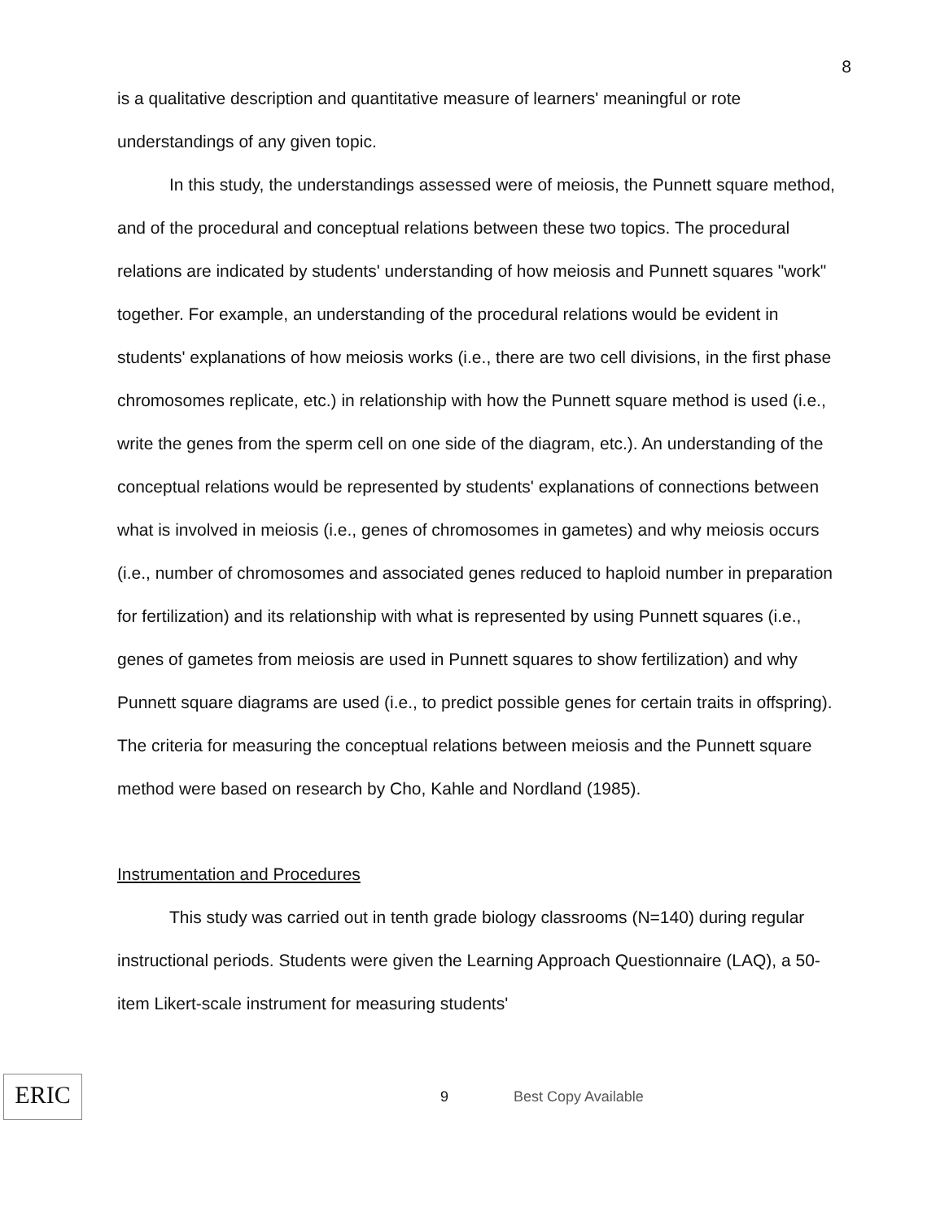8
is a qualitative description and quantitative measure of learners' meaningful or rote understandings of any given topic.
In this study, the understandings assessed were of meiosis, the Punnett square method, and of the procedural and conceptual relations between these two topics. The procedural relations are indicated by students' understanding of how meiosis and Punnett squares "work" together. For example, an understanding of the procedural relations would be evident in students' explanations of how meiosis works (i.e., there are two cell divisions, in the first phase chromosomes replicate, etc.) in relationship with how the Punnett square method is used (i.e., write the genes from the sperm cell on one side of the diagram, etc.). An understanding of the conceptual relations would be represented by students' explanations of connections between what is involved in meiosis (i.e., genes of chromosomes in gametes) and why meiosis occurs (i.e., number of chromosomes and associated genes reduced to haploid number in preparation for fertilization) and its relationship with what is represented by using Punnett squares (i.e., genes of gametes from meiosis are used in Punnett squares to show fertilization) and why Punnett square diagrams are used (i.e., to predict possible genes for certain traits in offspring). The criteria for measuring the conceptual relations between meiosis and the Punnett square method were based on research by Cho, Kahle and Nordland (1985).
Instrumentation and Procedures
This study was carried out in tenth grade biology classrooms (N=140) during regular instructional periods. Students were given the Learning Approach Questionnaire (LAQ), a 50-item Likert-scale instrument for measuring students'
ERIC
9 Best Copy Available